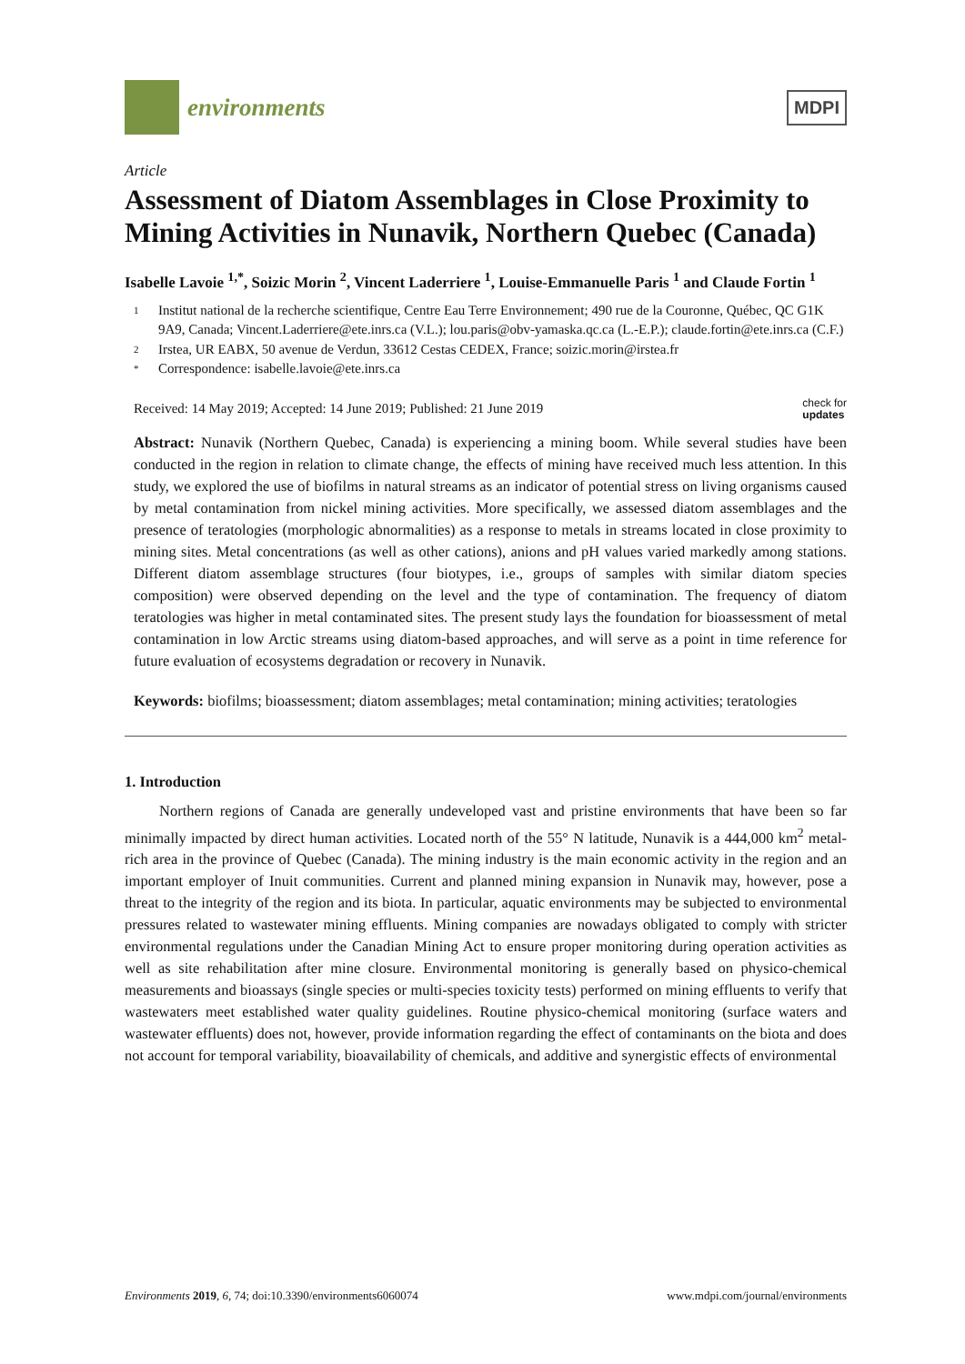environments
MDPI
Article
Assessment of Diatom Assemblages in Close Proximity to Mining Activities in Nunavik, Northern Quebec (Canada)
Isabelle Lavoie <sup>1,*</sup>, Soizic Morin <sup>2</sup>, Vincent Laderriere <sup>1</sup>, Louise-Emmanuelle Paris <sup>1</sup> and Claude Fortin <sup>1</sup>
1 Institut national de la recherche scientifique, Centre Eau Terre Environnement; 490 rue de la Couronne, Québec, QC G1K 9A9, Canada; Vincent.Laderriere@ete.inrs.ca (V.L.); lou.paris@obv-yamaska.qc.ca (L.-E.P.); claude.fortin@ete.inrs.ca (C.F.)
2 Irstea, UR EABX, 50 avenue de Verdun, 33612 Cestas CEDEX, France; soizic.morin@irstea.fr
* Correspondence: isabelle.lavoie@ete.inrs.ca
Received: 14 May 2019; Accepted: 14 June 2019; Published: 21 June 2019 check for
updates
Abstract: Nunavik (Northern Quebec, Canada) is experiencing a mining boom. While several studies have been conducted in the region in relation to climate change, the effects of mining have received much less attention. In this study, we explored the use of biofilms in natural streams as an indicator of potential stress on living organisms caused by metal contamination from nickel mining activities. More specifically, we assessed diatom assemblages and the presence of teratologies (morphologic abnormalities) as a response to metals in streams located in close proximity to mining sites. Metal concentrations (as well as other cations), anions and pH values varied markedly among stations. Different diatom assemblage structures (four biotypes, i.e., groups of samples with similar diatom species composition) were observed depending on the level and the type of contamination. The frequency of diatom teratologies was higher in metal contaminated sites. The present study lays the foundation for bioassessment of metal contamination in low Arctic streams using diatom-based approaches, and will serve as a point in time reference for future evaluation of ecosystems degradation or recovery in Nunavik.
Keywords: biofilms; bioassessment; diatom assemblages; metal contamination; mining activities; teratologies
1. Introduction
Northern regions of Canada are generally undeveloped vast and pristine environments that have been so far minimally impacted by direct human activities. Located north of the 55° N latitude, Nunavik is a 444,000 km<sup>2</sup> metal-rich area in the province of Quebec (Canada). The mining industry is the main economic activity in the region and an important employer of Inuit communities. Current and planned mining expansion in Nunavik may, however, pose a threat to the integrity of the region and its biota. In particular, aquatic environments may be subjected to environmental pressures related to wastewater mining effluents. Mining companies are nowadays obligated to comply with stricter environmental regulations under the Canadian Mining Act to ensure proper monitoring during operation activities as well as site rehabilitation after mine closure. Environmental monitoring is generally based on physico-chemical measurements and bioassays (single species or multi-species toxicity tests) performed on mining effluents to verify that wastewaters meet established water quality guidelines. Routine physico-chemical monitoring (surface waters and wastewater effluents) does not, however, provide information regarding the effect of contaminants on the biota and does not account for temporal variability, bioavailability of chemicals, and additive and synergistic effects of environmental
Environments 2019, 6, 74; doi:10.3390/environments6060074 www.mdpi.com/journal/environments